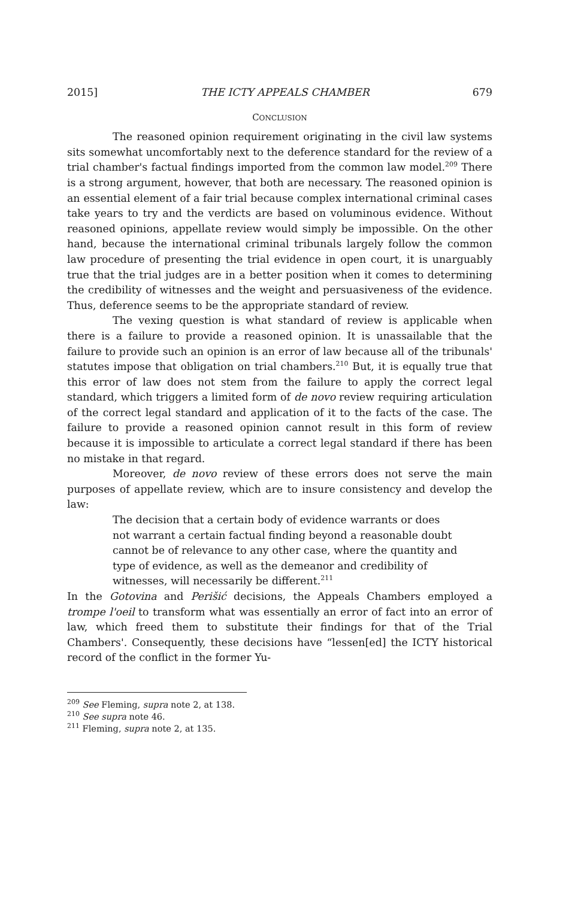2015] THE ICTY APPEALS CHAMBER 679
CONCLUSION
The reasoned opinion requirement originating in the civil law systems sits somewhat uncomfortably next to the deference standard for the review of a trial chamber's factual findings imported from the common law model.<sup>209</sup> There is a strong argument, however, that both are necessary. The reasoned opinion is an essential element of a fair trial because complex international criminal cases take years to try and the verdicts are based on voluminous evidence. Without reasoned opinions, appellate review would simply be impossible. On the other hand, because the international criminal tribunals largely follow the common law procedure of presenting the trial evidence in open court, it is unarguably true that the trial judges are in a better position when it comes to determining the credibility of witnesses and the weight and persuasiveness of the evidence. Thus, deference seems to be the appropriate standard of review.
The vexing question is what standard of review is applicable when there is a failure to provide a reasoned opinion. It is unassailable that the failure to provide such an opinion is an error of law because all of the tribunals' statutes impose that obligation on trial chambers.<sup>210</sup> But, it is equally true that this error of law does not stem from the failure to apply the correct legal standard, which triggers a limited form of de novo review requiring articulation of the correct legal standard and application of it to the facts of the case. The failure to provide a reasoned opinion cannot result in this form of review because it is impossible to articulate a correct legal standard if there has been no mistake in that regard.
Moreover, de novo review of these errors does not serve the main purposes of appellate review, which are to insure consistency and develop the law:
The decision that a certain body of evidence warrants or does not warrant a certain factual finding beyond a reasonable doubt cannot be of relevance to any other case, where the quantity and type of evidence, as well as the demeanor and credibility of witnesses, will necessarily be different.<sup>211</sup>
In the Gotovina and Perišić decisions, the Appeals Chambers employed a trompe l'oeil to transform what was essentially an error of fact into an error of law, which freed them to substitute their findings for that of the Trial Chambers'. Consequently, these decisions have “lessen[ed] the ICTY historical record of the conflict in the former Yu-
<sup>209</sup> See Fleming, supra note 2, at 138.
<sup>210</sup> See supra note 46.
<sup>211</sup> Fleming, supra note 2, at 135.